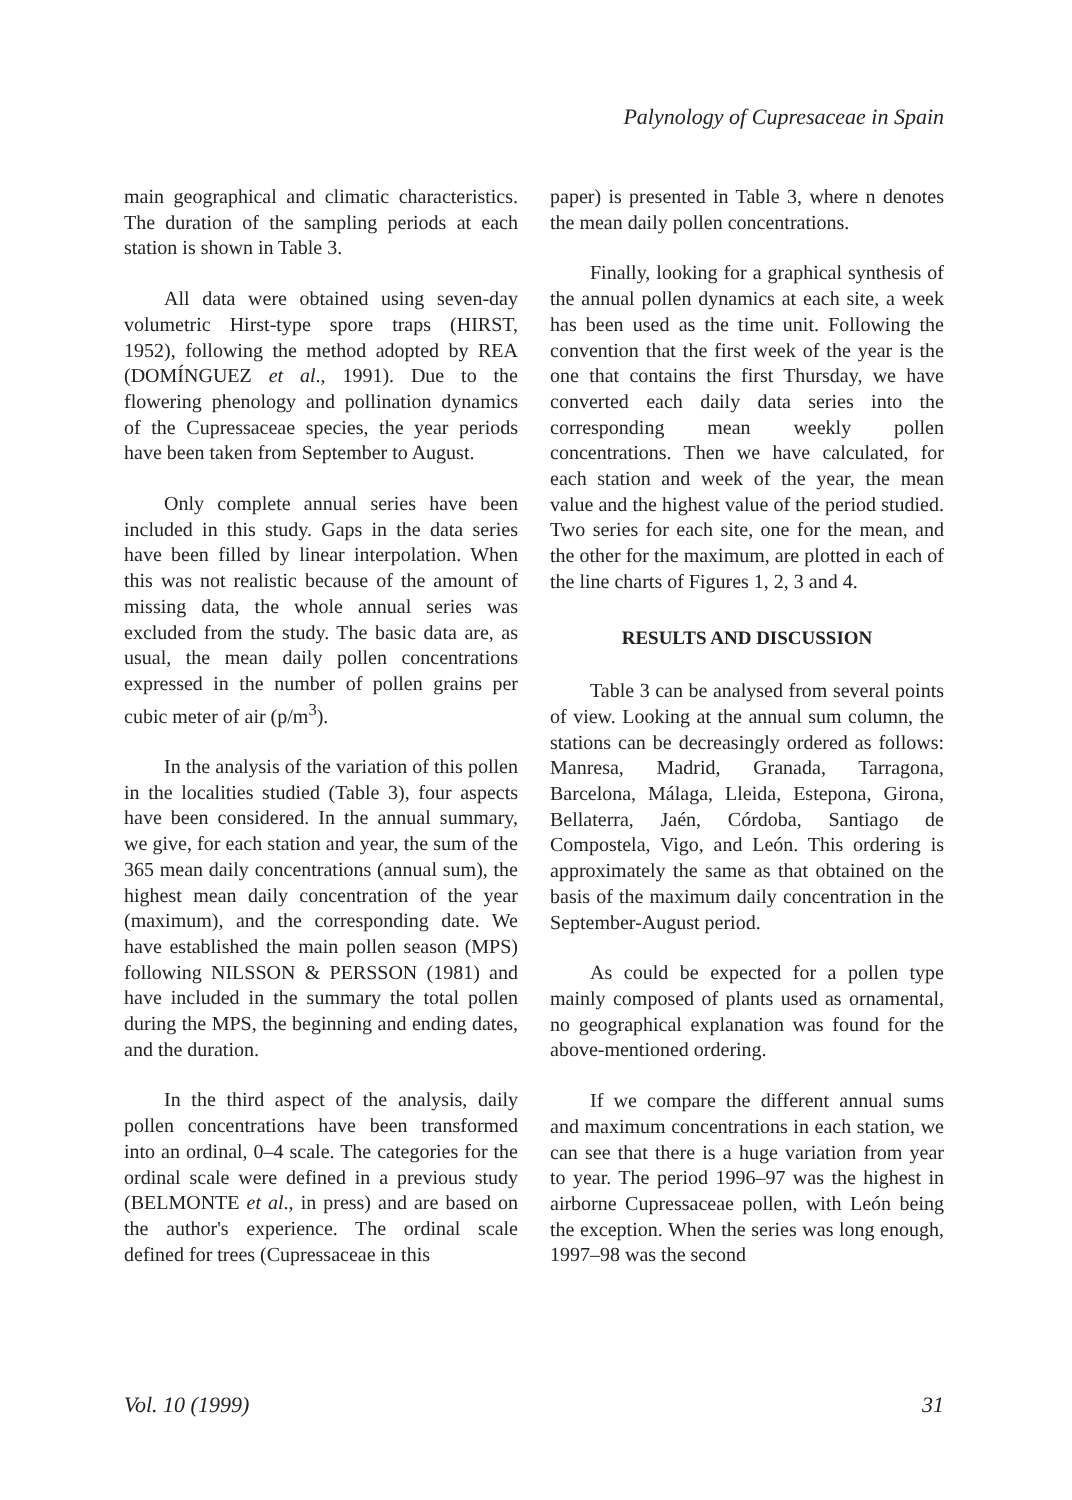Palynology of Cupresaceae in Spain
main geographical and climatic characteristics. The duration of the sampling periods at each station is shown in Table 3.
All data were obtained using seven-day volumetric Hirst-type spore traps (HIRST, 1952), following the method adopted by REA (DOMÍNGUEZ et al., 1991). Due to the flowering phenology and pollination dynamics of the Cupressaceae species, the year periods have been taken from September to August.
Only complete annual series have been included in this study. Gaps in the data series have been filled by linear interpolation. When this was not realistic because of the amount of missing data, the whole annual series was excluded from the study. The basic data are, as usual, the mean daily pollen concentrations expressed in the number of pollen grains per cubic meter of air (p/m<sup>3</sup>).
In the analysis of the variation of this pollen in the localities studied (Table 3), four aspects have been considered. In the annual summary, we give, for each station and year, the sum of the 365 mean daily concentrations (annual sum), the highest mean daily concentration of the year (maximum), and the corresponding date. We have established the main pollen season (MPS) following NILSSON & PERSSON (1981) and have included in the summary the total pollen during the MPS, the beginning and ending dates, and the duration.
In the third aspect of the analysis, daily pollen concentrations have been transformed into an ordinal, 0–4 scale. The categories for the ordinal scale were defined in a previous study (BELMONTE et al., in press) and are based on the author's experience. The ordinal scale defined for trees (Cupressaceae in this
paper) is presented in Table 3, where n denotes the mean daily pollen concentrations.
Finally, looking for a graphical synthesis of the annual pollen dynamics at each site, a week has been used as the time unit. Following the convention that the first week of the year is the one that contains the first Thursday, we have converted each daily data series into the corresponding mean weekly pollen concentrations. Then we have calculated, for each station and week of the year, the mean value and the highest value of the period studied. Two series for each site, one for the mean, and the other for the maximum, are plotted in each of the line charts of Figures 1, 2, 3 and 4.
RESULTS AND DISCUSSION
Table 3 can be analysed from several points of view. Looking at the annual sum column, the stations can be decreasingly ordered as follows: Manresa, Madrid, Granada, Tarragona, Barcelona, Málaga, Lleida, Estepona, Girona, Bellaterra, Jaén, Córdoba, Santiago de Compostela, Vigo, and León. This ordering is approximately the same as that obtained on the basis of the maximum daily concentration in the September-August period.
As could be expected for a pollen type mainly composed of plants used as ornamental, no geographical explanation was found for the above-mentioned ordering.
If we compare the different annual sums and maximum concentrations in each station, we can see that there is a huge variation from year to year. The period 1996–97 was the highest in airborne Cupressaceae pollen, with León being the exception. When the series was long enough, 1997–98 was the second
Vol. 10 (1999) 31